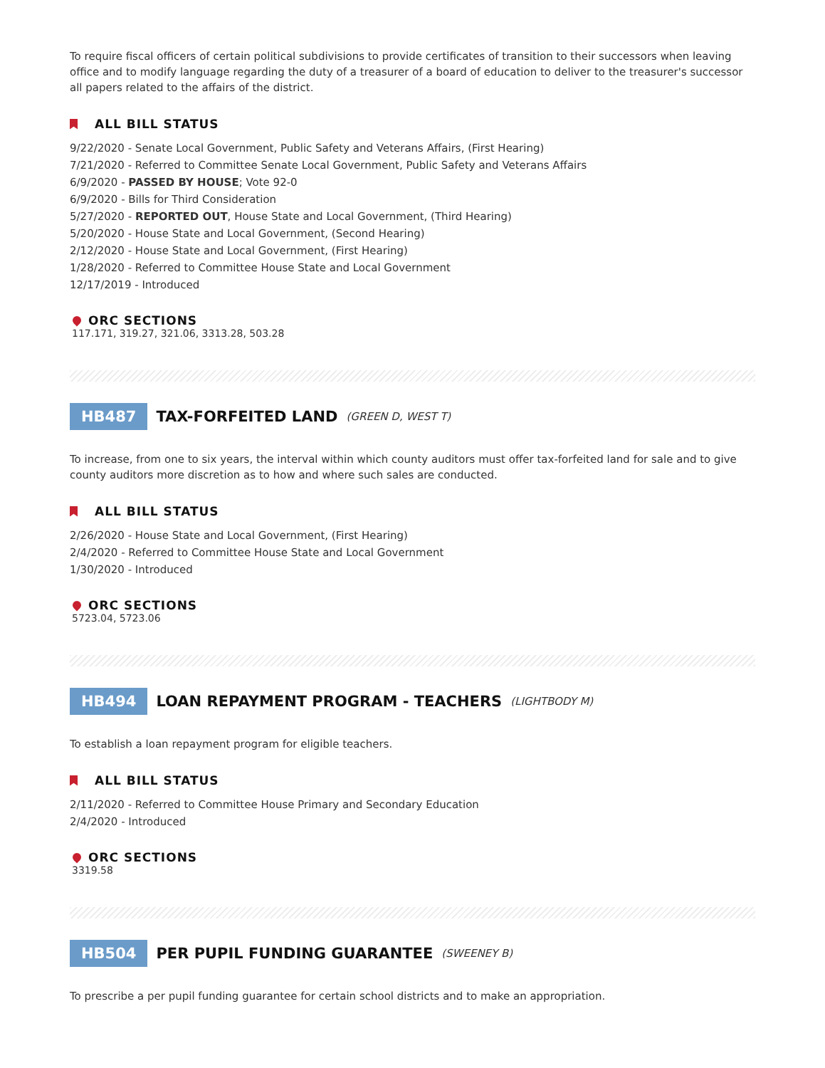To require fiscal officers of certain political subdivisions to provide certificates of transition to their successors when leaving office and to modify language regarding the duty of a treasurer of a board of education to deliver to the treasurer's successor all papers related to the affairs of the district.
ALL BILL STATUS
9/22/2020 - Senate Local Government, Public Safety and Veterans Affairs, (First Hearing)
7/21/2020 - Referred to Committee Senate Local Government, Public Safety and Veterans Affairs
6/9/2020 - PASSED BY HOUSE; Vote 92-0
6/9/2020 - Bills for Third Consideration
5/27/2020 - REPORTED OUT, House State and Local Government, (Third Hearing)
5/20/2020 - House State and Local Government, (Second Hearing)
2/12/2020 - House State and Local Government, (First Hearing)
1/28/2020 - Referred to Committee House State and Local Government
12/17/2019 - Introduced
ORC SECTIONS
117.171, 319.27, 321.06, 3313.28, 503.28
HB487 TAX-FORFEITED LAND (GREEN D, WEST T)
To increase, from one to six years, the interval within which county auditors must offer tax-forfeited land for sale and to give county auditors more discretion as to how and where such sales are conducted.
ALL BILL STATUS
2/26/2020 - House State and Local Government, (First Hearing)
2/4/2020 - Referred to Committee House State and Local Government
1/30/2020 - Introduced
ORC SECTIONS
5723.04, 5723.06
HB494 LOAN REPAYMENT PROGRAM - TEACHERS (LIGHTBODY M)
To establish a loan repayment program for eligible teachers.
ALL BILL STATUS
2/11/2020 - Referred to Committee House Primary and Secondary Education
2/4/2020 - Introduced
ORC SECTIONS
3319.58
HB504 PER PUPIL FUNDING GUARANTEE (SWEENEY B)
To prescribe a per pupil funding guarantee for certain school districts and to make an appropriation.